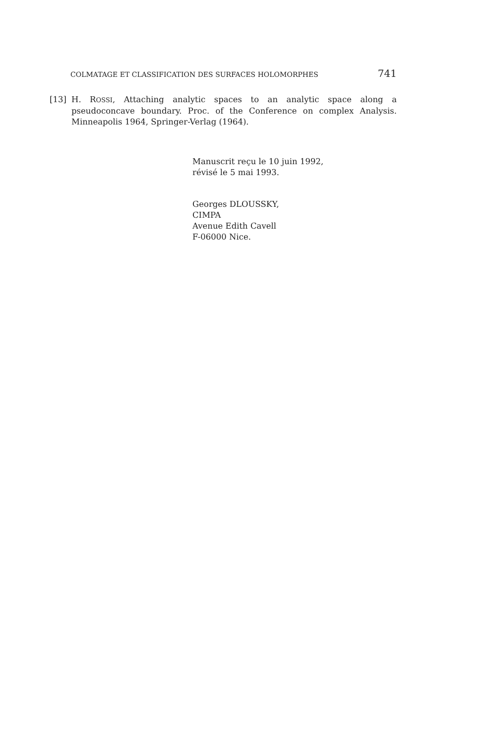COLMATAGE ET CLASSIFICATION DES SURFACES HOLOMORPHES 741
[13] H. ROSSI, Attaching analytic spaces to an analytic space along a pseudoconcave boundary. Proc. of the Conference on complex Analysis. Minneapolis 1964, Springer-Verlag (1964).
Manuscrit reçu le 10 juin 1992,
révisé le 5 mai 1993.
Georges DLOUSSKY,
CIMPA
Avenue Edith Cavell
F-06000 Nice.